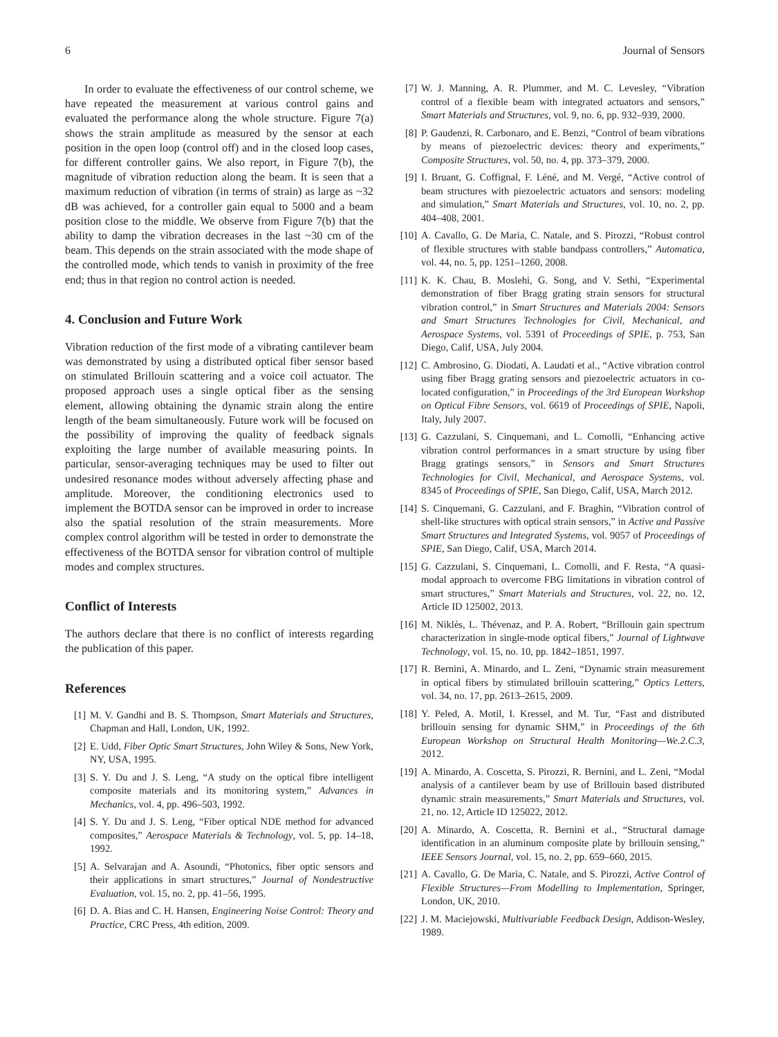6 Journal of Sensors
In order to evaluate the effectiveness of our control scheme, we have repeated the measurement at various control gains and evaluated the performance along the whole structure. Figure 7(a) shows the strain amplitude as measured by the sensor at each position in the open loop (control off) and in the closed loop cases, for different controller gains. We also report, in Figure 7(b), the magnitude of vibration reduction along the beam. It is seen that a maximum reduction of vibration (in terms of strain) as large as ~32 dB was achieved, for a controller gain equal to 5000 and a beam position close to the middle. We observe from Figure 7(b) that the ability to damp the vibration decreases in the last ~30 cm of the beam. This depends on the strain associated with the mode shape of the controlled mode, which tends to vanish in proximity of the free end; thus in that region no control action is needed.
4. Conclusion and Future Work
Vibration reduction of the first mode of a vibrating cantilever beam was demonstrated by using a distributed optical fiber sensor based on stimulated Brillouin scattering and a voice coil actuator. The proposed approach uses a single optical fiber as the sensing element, allowing obtaining the dynamic strain along the entire length of the beam simultaneously. Future work will be focused on the possibility of improving the quality of feedback signals exploiting the large number of available measuring points. In particular, sensor-averaging techniques may be used to filter out undesired resonance modes without adversely affecting phase and amplitude. Moreover, the conditioning electronics used to implement the BOTDA sensor can be improved in order to increase also the spatial resolution of the strain measurements. More complex control algorithm will be tested in order to demonstrate the effectiveness of the BOTDA sensor for vibration control of multiple modes and complex structures.
Conflict of Interests
The authors declare that there is no conflict of interests regarding the publication of this paper.
References
[1] M. V. Gandhi and B. S. Thompson, Smart Materials and Structures, Chapman and Hall, London, UK, 1992.
[2] E. Udd, Fiber Optic Smart Structures, John Wiley & Sons, New York, NY, USA, 1995.
[3] S. Y. Du and J. S. Leng, “A study on the optical fibre intelligent composite materials and its monitoring system,” Advances in Mechanics, vol. 4, pp. 496–503, 1992.
[4] S. Y. Du and J. S. Leng, “Fiber optical NDE method for advanced composites,” Aerospace Materials & Technology, vol. 5, pp. 14–18, 1992.
[5] A. Selvarajan and A. Asoundi, “Photonics, fiber optic sensors and their applications in smart structures,” Journal of Nondestructive Evaluation, vol. 15, no. 2, pp. 41–56, 1995.
[6] D. A. Bias and C. H. Hansen, Engineering Noise Control: Theory and Practice, CRC Press, 4th edition, 2009.
[7] W. J. Manning, A. R. Plummer, and M. C. Levesley, “Vibration control of a flexible beam with integrated actuators and sensors,” Smart Materials and Structures, vol. 9, no. 6, pp. 932–939, 2000.
[8] P. Gaudenzi, R. Carbonaro, and E. Benzi, “Control of beam vibrations by means of piezoelectric devices: theory and experiments,” Composite Structures, vol. 50, no. 4, pp. 373–379, 2000.
[9] I. Bruant, G. Coffignal, F. Léné, and M. Vergé, “Active control of beam structures with piezoelectric actuators and sensors: modeling and simulation,” Smart Materials and Structures, vol. 10, no. 2, pp. 404–408, 2001.
[10] A. Cavallo, G. De Maria, C. Natale, and S. Pirozzi, “Robust control of flexible structures with stable bandpass controllers,” Automatica, vol. 44, no. 5, pp. 1251–1260, 2008.
[11] K. K. Chau, B. Moslehi, G. Song, and V. Sethi, “Experimental demonstration of fiber Bragg grating strain sensors for structural vibration control,” in Smart Structures and Materials 2004: Sensors and Smart Structures Technologies for Civil, Mechanical, and Aerospace Systems, vol. 5391 of Proceedings of SPIE, p. 753, San Diego, Calif, USA, July 2004.
[12] C. Ambrosino, G. Diodati, A. Laudati et al., “Active vibration control using fiber Bragg grating sensors and piezoelectric actuators in co-located configuration,” in Proceedings of the 3rd European Workshop on Optical Fibre Sensors, vol. 6619 of Proceedings of SPIE, Napoli, Italy, July 2007.
[13] G. Cazzulani, S. Cinquemani, and L. Comolli, “Enhancing active vibration control performances in a smart structure by using fiber Bragg gratings sensors,” in Sensors and Smart Structures Technologies for Civil, Mechanical, and Aerospace Systems, vol. 8345 of Proceedings of SPIE, San Diego, Calif, USA, March 2012.
[14] S. Cinquemani, G. Cazzulani, and F. Braghin, “Vibration control of shell-like structures with optical strain sensors,” in Active and Passive Smart Structures and Integrated Systems, vol. 9057 of Proceedings of SPIE, San Diego, Calif, USA, March 2014.
[15] G. Cazzulani, S. Cinquemani, L. Comolli, and F. Resta, “A quasi-modal approach to overcome FBG limitations in vibration control of smart structures,” Smart Materials and Structures, vol. 22, no. 12, Article ID 125002, 2013.
[16] M. Niklès, L. Thévenaz, and P. A. Robert, “Brillouin gain spectrum characterization in single-mode optical fibers,” Journal of Lightwave Technology, vol. 15, no. 10, pp. 1842–1851, 1997.
[17] R. Bernini, A. Minardo, and L. Zeni, “Dynamic strain measurement in optical fibers by stimulated brillouin scattering,” Optics Letters, vol. 34, no. 17, pp. 2613–2615, 2009.
[18] Y. Peled, A. Motil, I. Kressel, and M. Tur, “Fast and distributed brillouin sensing for dynamic SHM,” in Proceedings of the 6th European Workshop on Structural Health Monitoring—We.2.C.3, 2012.
[19] A. Minardo, A. Coscetta, S. Pirozzi, R. Bernini, and L. Zeni, “Modal analysis of a cantilever beam by use of Brillouin based distributed dynamic strain measurements,” Smart Materials and Structures, vol. 21, no. 12, Article ID 125022, 2012.
[20] A. Minardo, A. Coscetta, R. Bernini et al., “Structural damage identification in an aluminum composite plate by brillouin sensing,” IEEE Sensors Journal, vol. 15, no. 2, pp. 659–660, 2015.
[21] A. Cavallo, G. De Maria, C. Natale, and S. Pirozzi, Active Control of Flexible Structures—From Modelling to Implementation, Springer, London, UK, 2010.
[22] J. M. Maciejowski, Multivariable Feedback Design, Addison-Wesley, 1989.